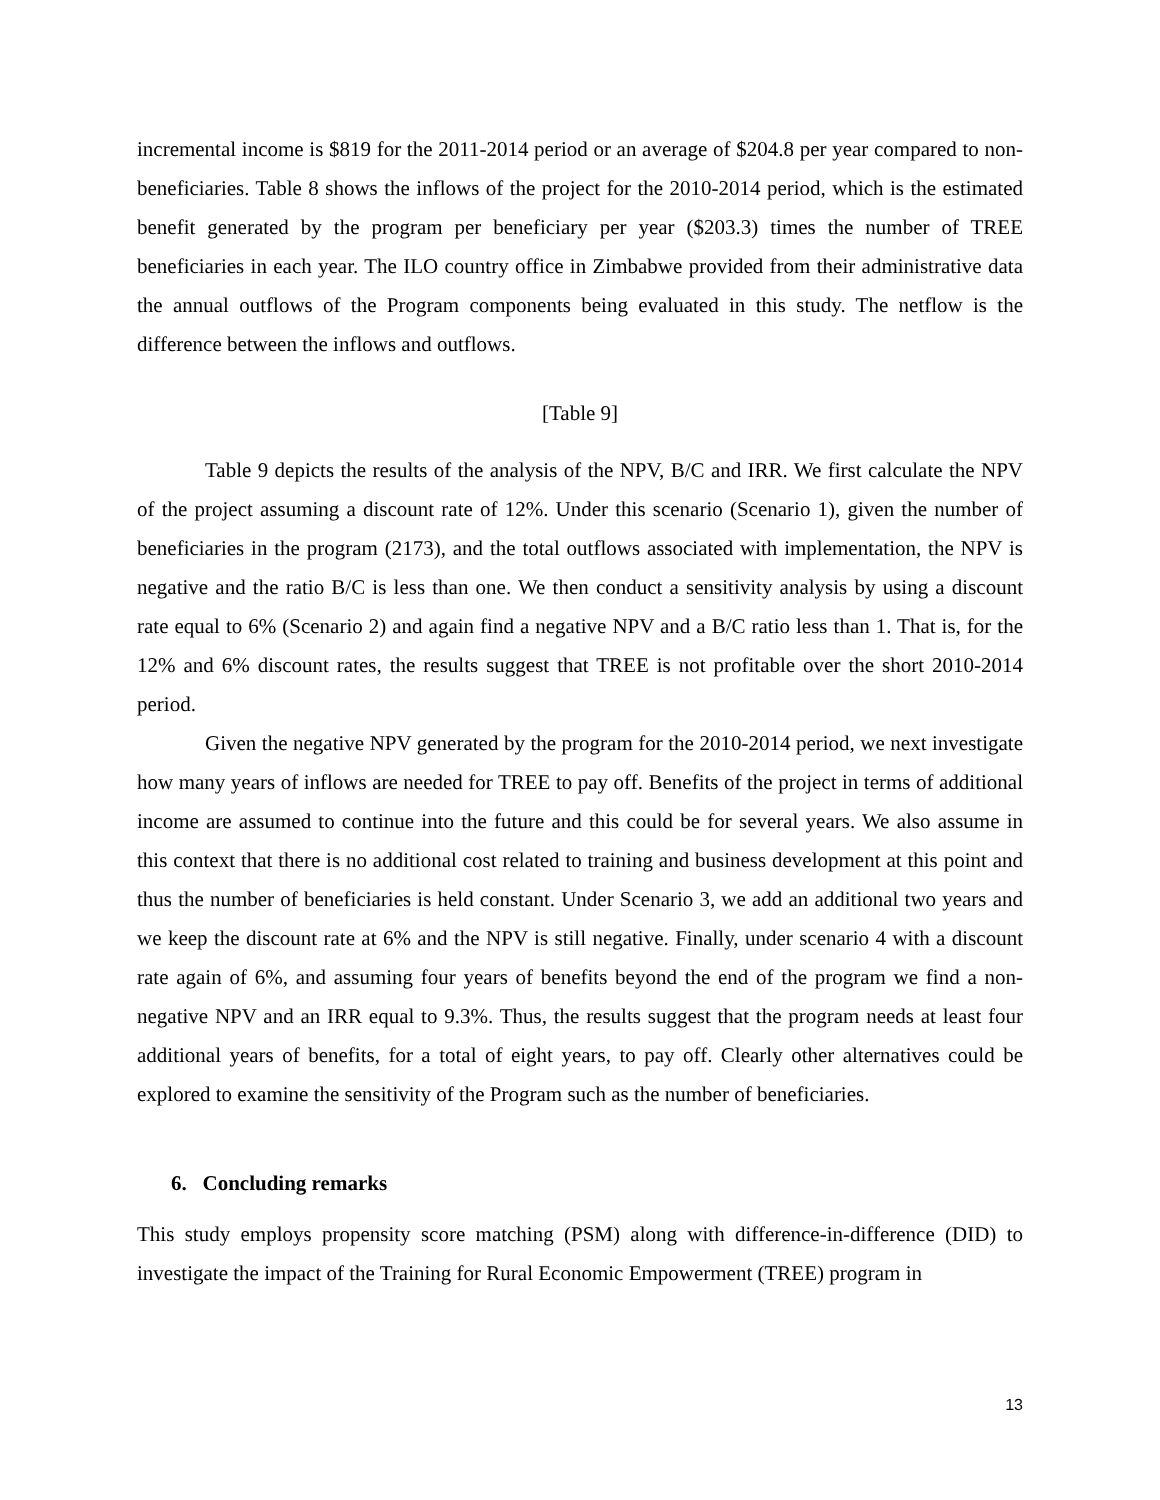incremental income is $819 for the 2011-2014 period or an average of $204.8 per year compared to non-beneficiaries. Table 8 shows the inflows of the project for the 2010-2014 period, which is the estimated benefit generated by the program per beneficiary per year ($203.3) times the number of TREE beneficiaries in each year. The ILO country office in Zimbabwe provided from their administrative data the annual outflows of the Program components being evaluated in this study. The netflow is the difference between the inflows and outflows.
[Table 9]
Table 9 depicts the results of the analysis of the NPV, B/C and IRR. We first calculate the NPV of the project assuming a discount rate of 12%. Under this scenario (Scenario 1), given the number of beneficiaries in the program (2173), and the total outflows associated with implementation, the NPV is negative and the ratio B/C is less than one. We then conduct a sensitivity analysis by using a discount rate equal to 6% (Scenario 2) and again find a negative NPV and a B/C ratio less than 1. That is, for the 12% and 6% discount rates, the results suggest that TREE is not profitable over the short 2010-2014 period.
Given the negative NPV generated by the program for the 2010-2014 period, we next investigate how many years of inflows are needed for TREE to pay off. Benefits of the project in terms of additional income are assumed to continue into the future and this could be for several years. We also assume in this context that there is no additional cost related to training and business development at this point and thus the number of beneficiaries is held constant. Under Scenario 3, we add an additional two years and we keep the discount rate at 6% and the NPV is still negative. Finally, under scenario 4 with a discount rate again of 6%, and assuming four years of benefits beyond the end of the program we find a non-negative NPV and an IRR equal to 9.3%. Thus, the results suggest that the program needs at least four additional years of benefits, for a total of eight years, to pay off. Clearly other alternatives could be explored to examine the sensitivity of the Program such as the number of beneficiaries.
6. Concluding remarks
This study employs propensity score matching (PSM) along with difference-in-difference (DID) to investigate the impact of the Training for Rural Economic Empowerment (TREE) program in
13